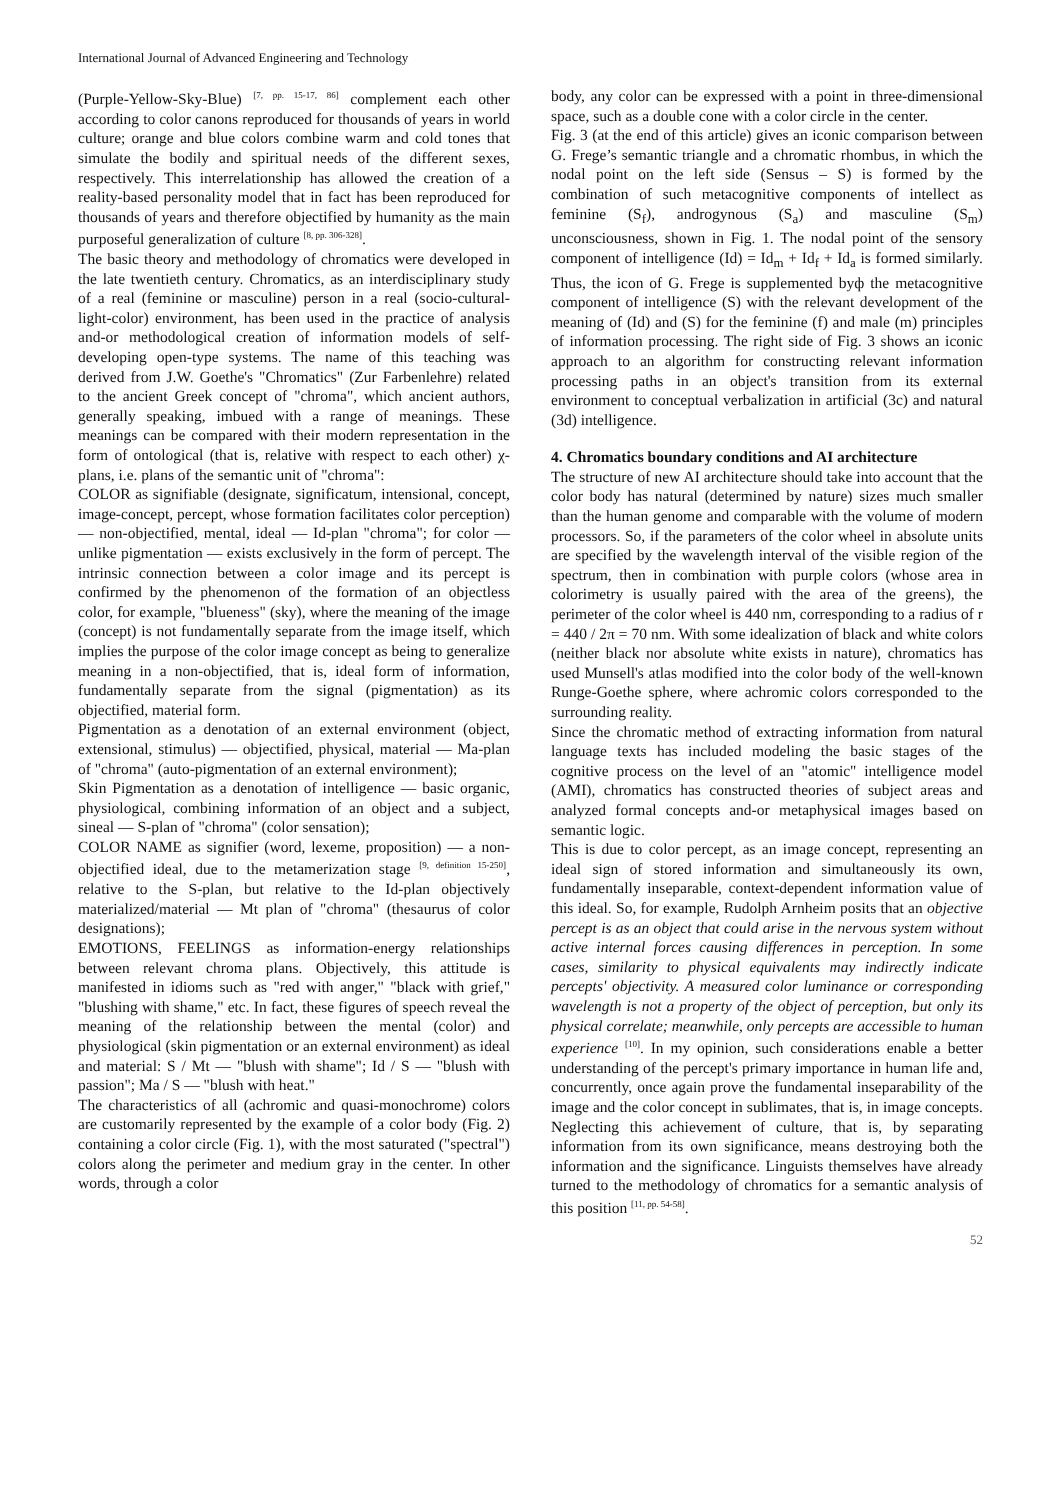International Journal of Advanced Engineering and Technology
(Purple-Yellow-Sky-Blue) <sup>[7, pp. 15-17, 86]</sup> complement each other according to color canons reproduced for thousands of years in world culture; orange and blue colors combine warm and cold tones that simulate the bodily and spiritual needs of the different sexes, respectively. This interrelationship has allowed the creation of a reality-based personality model that in fact has been reproduced for thousands of years and therefore objectified by humanity as the main purposeful generalization of culture <sup>[8, pp. 306-328]</sup>.
The basic theory and methodology of chromatics were developed in the late twentieth century. Chromatics, as an interdisciplinary study of a real (feminine or masculine) person in a real (socio-cultural-light-color) environment, has been used in the practice of analysis and-or methodological creation of information models of self-developing open-type systems. The name of this teaching was derived from J.W. Goethe's "Chromatics" (Zur Farbenlehre) related to the ancient Greek concept of "chroma", which ancient authors, generally speaking, imbued with a range of meanings. These meanings can be compared with their modern representation in the form of ontological (that is, relative with respect to each other) χ-plans, i.e. plans of the semantic unit of "chroma":
COLOR as signifiable (designate, significatum, intensional, concept, image-concept, percept, whose formation facilitates color perception) — non-objectified, mental, ideal — Id-plan "chroma"; for color — unlike pigmentation — exists exclusively in the form of percept. The intrinsic connection between a color image and its percept is confirmed by the phenomenon of the formation of an objectless color, for example, "blueness" (sky), where the meaning of the image (concept) is not fundamentally separate from the image itself, which implies the purpose of the color image concept as being to generalize meaning in a non-objectified, that is, ideal form of information, fundamentally separate from the signal (pigmentation) as its objectified, material form.
Pigmentation as a denotation of an external environment (object, extensional, stimulus) — objectified, physical, material — Ma-plan of "chroma" (auto-pigmentation of an external environment);
Skin Pigmentation as a denotation of intelligence — basic organic, physiological, combining information of an object and a subject, sineal — S-plan of "chroma" (color sensation);
COLOR NAME as signifier (word, lexeme, proposition) — a non-objectified ideal, due to the metamerization stage <sup>[9, definition 15-250]</sup>, relative to the S-plan, but relative to the Id-plan objectively materialized/material — Mt plan of "chroma" (thesaurus of color designations);
EMOTIONS, FEELINGS as information-energy relationships between relevant chroma plans. Objectively, this attitude is manifested in idioms such as "red with anger," "black with grief," "blushing with shame," etc. In fact, these figures of speech reveal the meaning of the relationship between the mental (color) and physiological (skin pigmentation or an external environment) as ideal and material: S / Mt — "blush with shame"; Id / S — "blush with passion"; Ma / S — "blush with heat."
The characteristics of all (achromic and quasi-monochrome) colors are customarily represented by the example of a color body (Fig. 2) containing a color circle (Fig. 1), with the most saturated ("spectral") colors along the perimeter and medium gray in the center. In other words, through a color
body, any color can be expressed with a point in three-dimensional space, such as a double cone with a color circle in the center.
Fig. 3 (at the end of this article) gives an iconic comparison between G. Frege’s semantic triangle and a chromatic rhombus, in which the nodal point on the left side (Sensus – S) is formed by the combination of such metacognitive components of intellect as feminine (S<sub>f</sub>), androgynous (S<sub>a</sub>) and masculine (S<sub>m</sub>) unconsciousness, shown in Fig. 1. The nodal point of the sensory component of intelligence (Id) = Id<sub>m</sub> + Id<sub>f</sub> + Id<sub>a</sub> is formed similarly. Thus, the icon of G. Frege is supplemented byф the metacognitive component of intelligence (S) with the relevant development of the meaning of (Id) and (S) for the feminine (f) and male (m) principles of information processing. The right side of Fig. 3 shows an iconic approach to an algorithm for constructing relevant information processing paths in an object's transition from its external environment to conceptual verbalization in artificial (3c) and natural (3d) intelligence.
4. Chromatics boundary conditions and AI architecture
The structure of new AI architecture should take into account that the color body has natural (determined by nature) sizes much smaller than the human genome and comparable with the volume of modern processors. So, if the parameters of the color wheel in absolute units are specified by the wavelength interval of the visible region of the spectrum, then in combination with purple colors (whose area in colorimetry is usually paired with the area of the greens), the perimeter of the color wheel is 440 nm, corresponding to a radius of r = 440 / 2π = 70 nm. With some idealization of black and white colors (neither black nor absolute white exists in nature), chromatics has used Munsell's atlas modified into the color body of the well-known Runge-Goethe sphere, where achromic colors corresponded to the surrounding reality.
Since the chromatic method of extracting information from natural language texts has included modeling the basic stages of the cognitive process on the level of an "atomic" intelligence model (AMI), chromatics has constructed theories of subject areas and analyzed formal concepts and-or metaphysical images based on semantic logic.
This is due to color percept, as an image concept, representing an ideal sign of stored information and simultaneously its own, fundamentally inseparable, context-dependent information value of this ideal. So, for example, Rudolph Arnheim posits that an objective percept is as an object that could arise in the nervous system without active internal forces causing differences in perception. In some cases, similarity to physical equivalents may indirectly indicate percepts' objectivity. A measured color luminance or corresponding wavelength is not a property of the object of perception, but only its physical correlate; meanwhile, only percepts are accessible to human experience <sup>[10]</sup>. In my opinion, such considerations enable a better understanding of the percept's primary importance in human life and, concurrently, once again prove the fundamental inseparability of the image and the color concept in sublimates, that is, in image concepts. Neglecting this achievement of culture, that is, by separating information from its own significance, means destroying both the information and the significance. Linguists themselves have already turned to the methodology of chromatics for a semantic analysis of this position <sup>[11, pp. 54-58]</sup>.
52